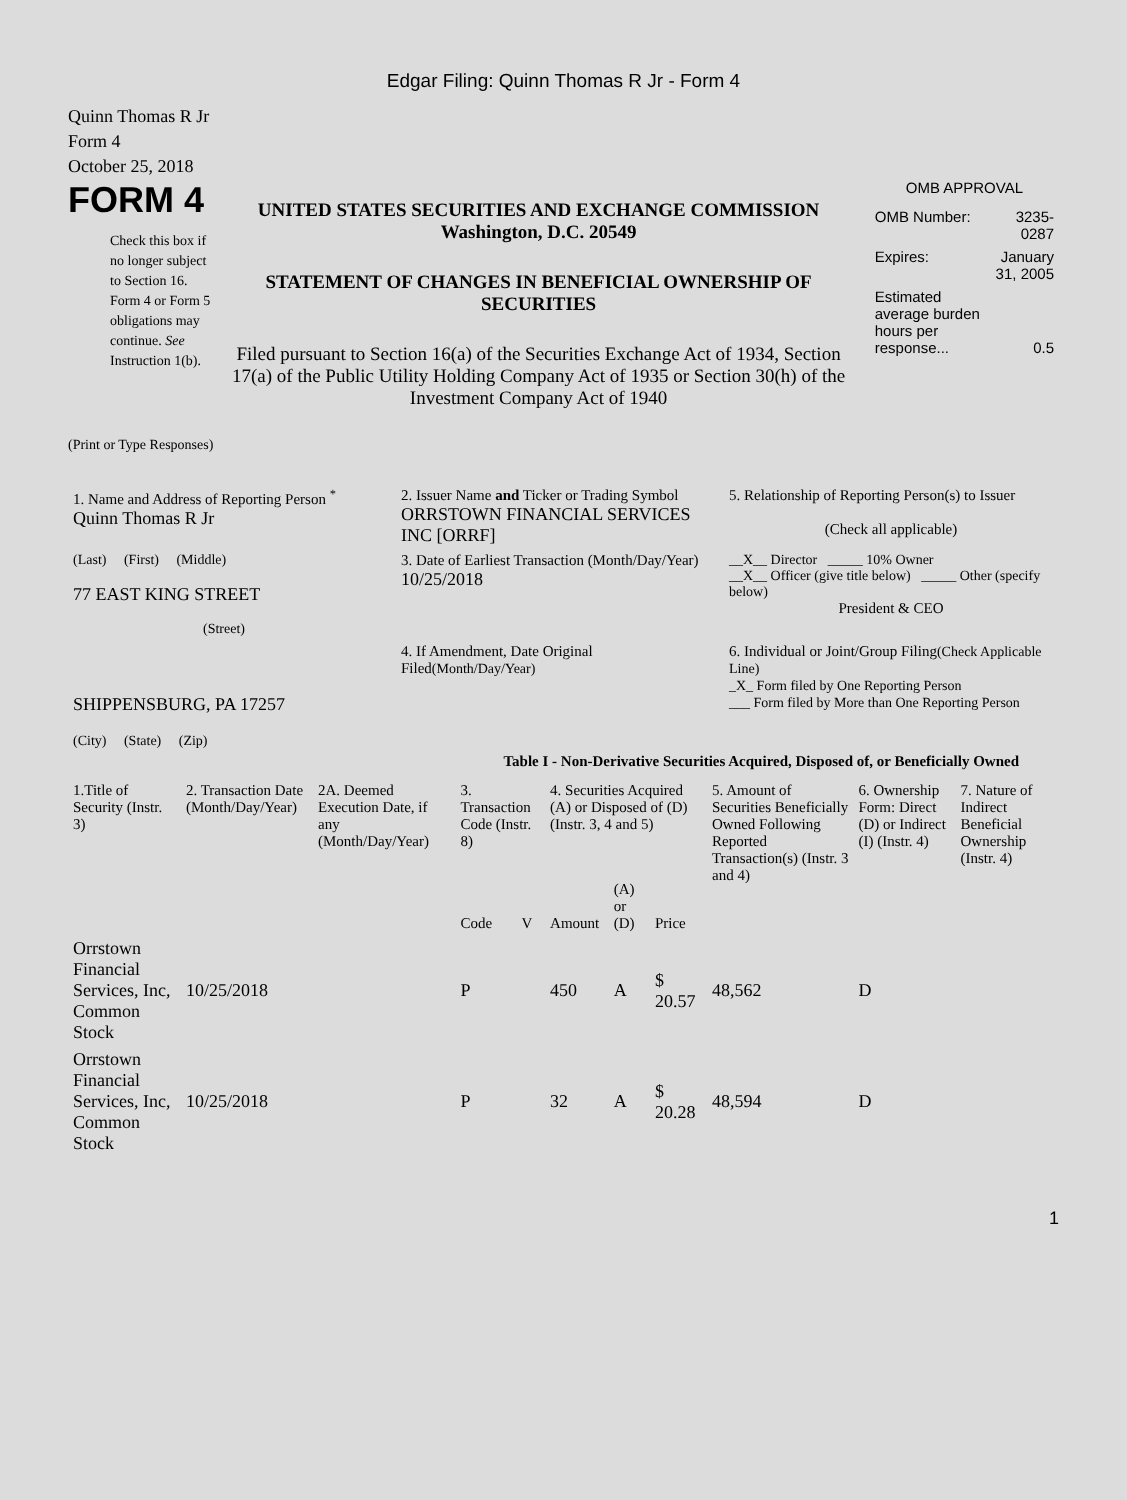Edgar Filing: Quinn Thomas R Jr - Form 4
Quinn Thomas R Jr
Form 4
October 25, 2018
FORM 4
Check this box if no longer subject to Section 16. Form 4 or Form 5 obligations may continue. See Instruction 1(b).
UNITED STATES SECURITIES AND EXCHANGE COMMISSION
Washington, D.C. 20549
STATEMENT OF CHANGES IN BENEFICIAL OWNERSHIP OF SECURITIES
Filed pursuant to Section 16(a) of the Securities Exchange Act of 1934, Section 17(a) of the Public Utility Holding Company Act of 1935 or Section 30(h) of the Investment Company Act of 1940
OMB APPROVAL
| OMB Number: | 3235-0287 |
| Expires: | January 31, 2005 |
| Estimated average burden hours per response... | 0.5 |
(Print or Type Responses)
| 1. Name and Address of Reporting Person <sup>*</sup> Quinn Thomas R Jr | 2. Issuer Name and Ticker or Trading Symbol ORRSTOWN FINANCIAL SERVICES INC [ORRF] | 5. Relationship of Reporting Person(s) to Issuer (Check all applicable) |
| (Last) (First) (Middle) 77 EAST KING STREET (Street) | 3. Date of Earliest Transaction (Month/Day/Year) 10/25/2018 | __X__ Director _____ 10% Owner __X__ Officer (give title below) _____ Other (specify below) President & CEO |
| SHIPPENSBURG, PA 17257 (City) (State) (Zip) | 4. If Amendment, Date Original Filed (Month/Day/Year) | 6. Individual or Joint/Group Filing (Check Applicable Line) _X_ Form filed by One Reporting Person ___ Form filed by More than One Reporting Person |
Table I - Non-Derivative Securities Acquired, Disposed of, or Beneficially Owned
| 1.Title of Security (Instr. 3) | 2. Transaction Date (Month/Day/Year) | 2A. Deemed Execution Date, if any (Month/Day/Year) | 3. Transaction Code (Instr. 8) | | 4. Securities Acquired (A) or Disposed of (D) (Instr. 3, 4 and 5) | | | 5. Amount of Securities Beneficially Owned Following Reported Transaction(s) (Instr. 3 and 4) | 6. Ownership Form: Direct (D) or Indirect (I) (Instr. 4) | 7. Nature of Indirect Beneficial Ownership (Instr. 4) |
| --- | --- | --- | --- | --- | --- | --- | --- | --- | --- | --- |
| | | | Code | V | Amount | (A) or (D) | Price | | | |
| Orrstown Financial Services, Inc, Common Stock | 10/25/2018 | | P | | 450 | A | $ 20.57 | 48,562 | D | |
| Orrstown Financial Services, Inc, Common Stock | 10/25/2018 | | P | | 32 | A | $ 20.28 | 48,594 | D | |
1